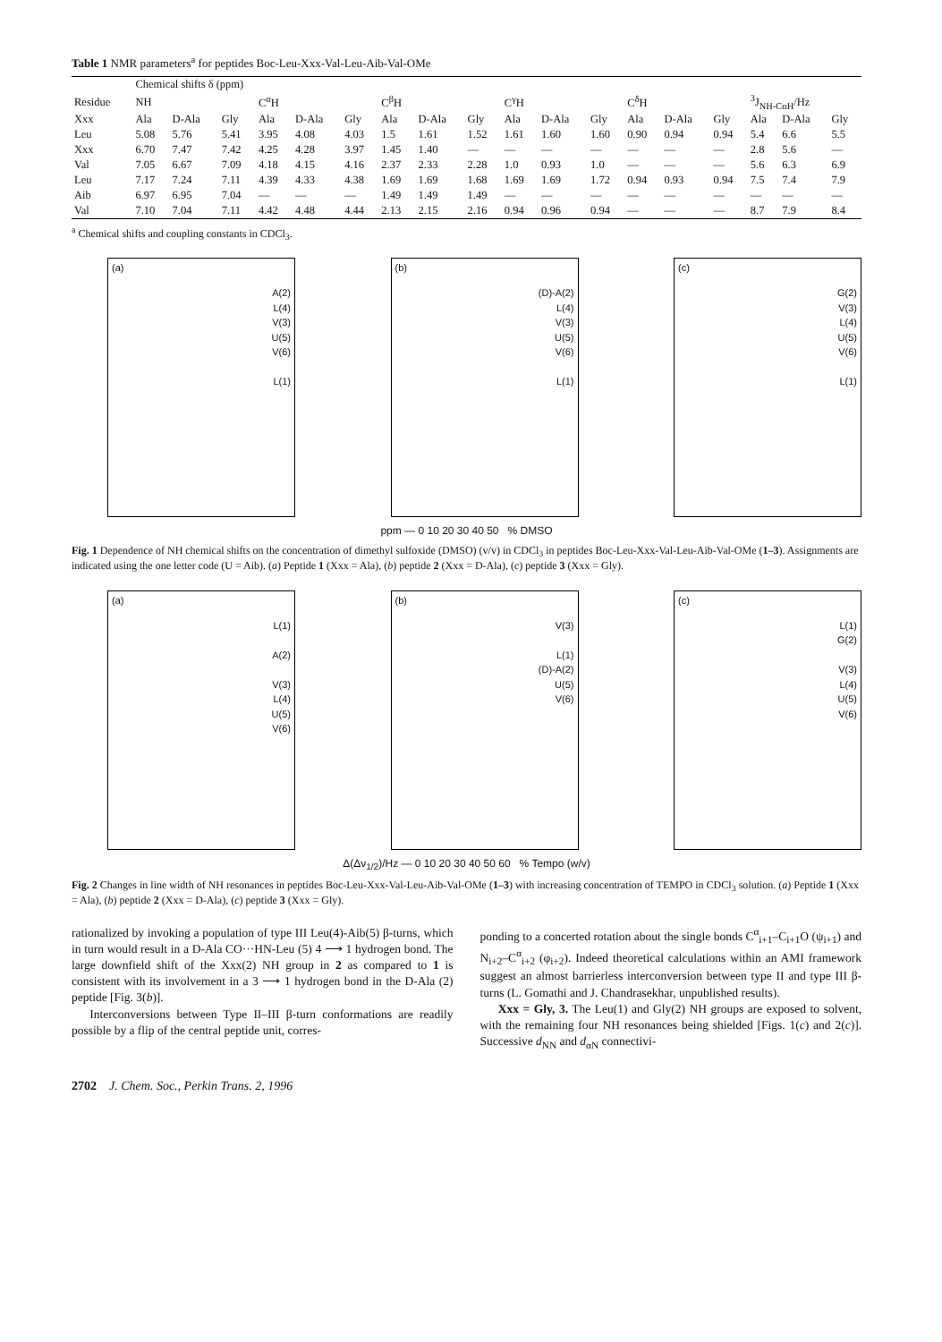Table 1 NMR parameters<sup>a</sup> for peptides Boc-Leu-Xxx-Val-Leu-Aib-Val-OMe
| | Chemical shifts δ (ppm) | | | | | | | | | | | | | | | | | |
| --- | --- | --- | --- | --- | --- | --- | --- | --- | --- | --- | --- | --- | --- | --- | --- | --- | --- | --- |
| Residue | NH | | | C<sup>α</sup>H | | | C<sup>β</sup>H | | | C<sup>γ</sup>H | | | C<sup>δ</sup>H | | | <sup>3</sup> J<sub>NH-CαH</sub>/Hz | | |
| Xxx | Ala | D-Ala | Gly | Ala | D-Ala | Gly | Ala | D-Ala | Gly | Ala | D-Ala | Gly | Ala | D-Ala | Gly | Ala | D-Ala | Gly |
| Leu | 5.08 | 5.76 | 5.41 | 3.95 | 4.08 | 4.03 | 1.5 | 1.61 | 1.52 | 1.61 | 1.60 | 1.60 | 0.90 | 0.94 | 0.94 | 5.4 | 6.6 | 5.5 |
| Xxx | 6.70 | 7.47 | 7.42 | 4.25 | 4.28 | 3.97 | 1.45 | 1.40 | — | — | — | — | — | — | — | 2.8 | 5.6 | — |
| Val | 7.05 | 6.67 | 7.09 | 4.18 | 4.15 | 4.16 | 2.37 | 2.33 | 2.28 | 1.0 | 0.93 | 1.0 | — | — | — | 5.6 | 6.3 | 6.9 |
| Leu | 7.17 | 7.24 | 7.11 | 4.39 | 4.33 | 4.38 | 1.69 | 1.69 | 1.68 | 1.69 | 1.69 | 1.72 | 0.94 | 0.93 | 0.94 | 7.5 | 7.4 | 7.9 |
| Aib | 6.97 | 6.95 | 7.04 | — | — | — | 1.49 | 1.49 | 1.49 | — | — | — | — | — | — | — | — | — |
| Val | 7.10 | 7.04 | 7.11 | 4.42 | 4.48 | 4.44 | 2.13 | 2.15 | 2.16 | 0.94 | 0.96 | 0.94 | — | — | — | 8.7 | 7.9 | 8.4 |
<sup>a</sup> Chemical shifts and coupling constants in CDCl<sub>3</sub>.
(a)
A(2)
L(4)
V(3)
U(5)
V(6)
L(1)
(b)
(D)-A(2)
L(4)
V(3)
U(5)
V(6)
L(1)
(c)
G(2)
V(3)
L(4)
U(5)
V(6)
L(1)
ppm — 0 10 20 30 40 50 % DMSO
Fig. 1 Dependence of NH chemical shifts on the concentration of dimethyl sulfoxide (DMSO) (v/v) in CDCl<sub>3</sub> in peptides Boc-Leu-Xxx-Val-Leu-Aib-Val-OMe (1–3). Assignments are indicated using the one letter code (U = Aib). (a) Peptide 1 (Xxx = Ala), (b) peptide 2 (Xxx = D-Ala), (c) peptide 3 (Xxx = Gly).
(a)
L(1)
A(2)
V(3)
L(4)
U(5)
V(6)
(b)
V(3)
L(1)
(D)-A(2)
U(5)
V(6)
(c)
L(1)
G(2)
V(3)
L(4)
U(5)
V(6)
Δ(Δν<sub>1/2</sub>)/Hz — 0 10 20 30 40 50 60 % Tempo (w/v)
Fig. 2 Changes in line width of NH resonances in peptides Boc-Leu-Xxx-Val-Leu-Aib-Val-OMe (1–3) with increasing concentration of TEMPO in CDCl<sub>3</sub> solution. (a) Peptide 1 (Xxx = Ala), (b) peptide 2 (Xxx = D-Ala), (c) peptide 3 (Xxx = Gly).
rationalized by invoking a population of type III Leu(4)-Aib(5) β-turns, which in turn would result in a D-Ala CO···HN-Leu (5) 4 ⟶ 1 hydrogen bond. The large downfield shift of the Xxx(2) NH group in 2 as compared to 1 is consistent with its involvement in a 3 ⟶ 1 hydrogen bond in the D-Ala (2) peptide [Fig. 3(b)].
Interconversions between Type II–III β-turn conformations are readily possible by a flip of the central peptide unit, corres-
ponding to a concerted rotation about the single bonds C<sup>α</sup><sub>i+1</sub>–C<sub>i+1</sub>O (ψ<sub>i+1</sub>) and N<sub>i+2</sub>–C<sup>α</sup><sub>i+2</sub> (φ<sub>i+2</sub>). Indeed theoretical calculations within an AMI framework suggest an almost barrierless interconversion between type II and type III β-turns (L. Gomathi and J. Chandrasekhar, unpublished results).
Xxx = Gly, 3. The Leu(1) and Gly(2) NH groups are exposed to solvent, with the remaining four NH resonances being shielded [Figs. 1(c) and 2(c)]. Successive d<sub>NN</sub> and d<sub>αN</sub> connectivi-
2702 J. Chem. Soc., Perkin Trans. 2, 1996